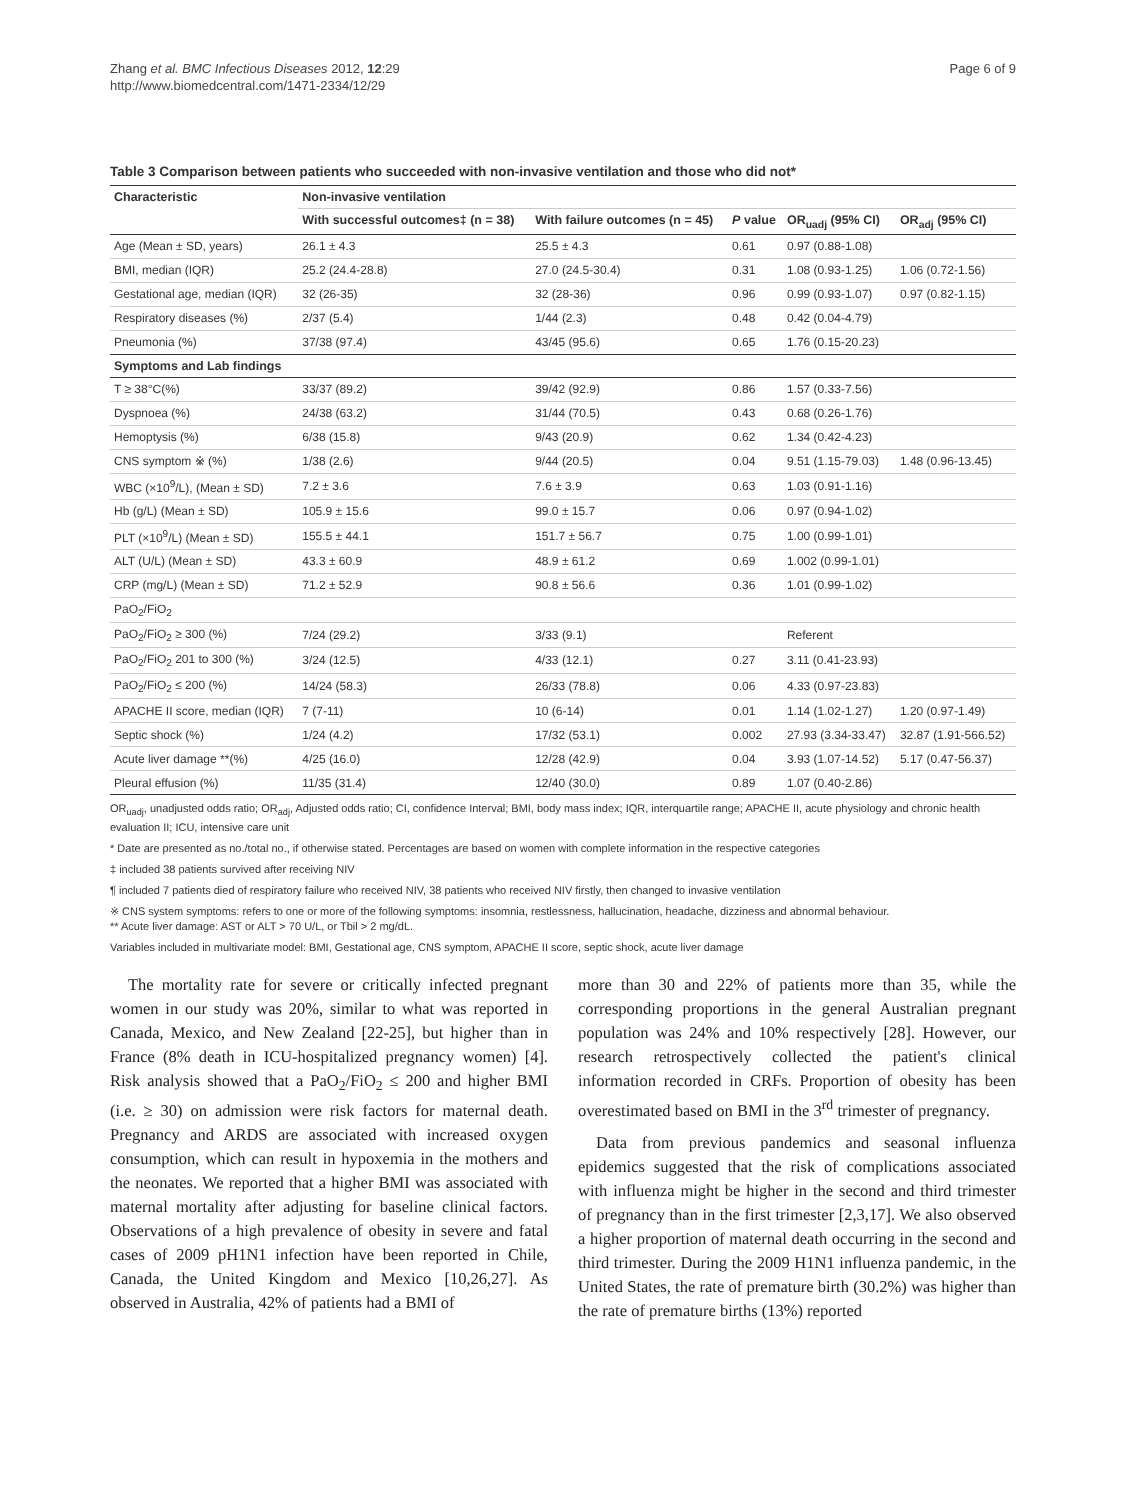Zhang et al. BMC Infectious Diseases 2012, 12:29
http://www.biomedcentral.com/1471-2334/12/29
Page 6 of 9
Table 3 Comparison between patients who succeeded with non-invasive ventilation and those who did not*
| Characteristic | Non-invasive ventilation | | | | |
| --- | --- | --- | --- | --- | --- |
| | With successful outcomes‡ (n = 38) | With failure outcomes (n = 45) | P value | OR<sub>uadj</sub> (95% CI) | OR<sub>adj</sub> (95% CI) |
| Age (Mean ± SD, years) | 26.1 ± 4.3 | 25.5 ± 4.3 | 0.61 | 0.97 (0.88-1.08) | |
| BMI, median (IQR) | 25.2 (24.4-28.8) | 27.0 (24.5-30.4) | 0.31 | 1.08 (0.93-1.25) | 1.06 (0.72-1.56) |
| Gestational age, median (IQR) | 32 (26-35) | 32 (28-36) | 0.96 | 0.99 (0.93-1.07) | 0.97 (0.82-1.15) |
| Respiratory diseases (%) | 2/37 (5.4) | 1/44 (2.3) | 0.48 | 0.42 (0.04-4.79) | |
| Pneumonia (%) | 37/38 (97.4) | 43/45 (95.6) | 0.65 | 1.76 (0.15-20.23) | |
| Symptoms and Lab findings | | | | | |
| T ≥ 38°C(%) | 33/37 (89.2) | 39/42 (92.9) | 0.86 | 1.57 (0.33-7.56) | |
| Dyspnoea (%) | 24/38 (63.2) | 31/44 (70.5) | 0.43 | 0.68 (0.26-1.76) | |
| Hemoptysis (%) | 6/38 (15.8) | 9/43 (20.9) | 0.62 | 1.34 (0.42-4.23) | |
| CNS symptom ※ (%) | 1/38 (2.6) | 9/44 (20.5) | 0.04 | 9.51 (1.15-79.03) | 1.48 (0.96-13.45) |
| WBC (×10<sup>9</sup>/L), (Mean ± SD) | 7.2 ± 3.6 | 7.6 ± 3.9 | 0.63 | 1.03 (0.91-1.16) | |
| Hb (g/L) (Mean ± SD) | 105.9 ± 15.6 | 99.0 ± 15.7 | 0.06 | 0.97 (0.94-1.02) | |
| PLT (×10<sup>9</sup>/L) (Mean ± SD) | 155.5 ± 44.1 | 151.7 ± 56.7 | 0.75 | 1.00 (0.99-1.01) | |
| ALT (U/L) (Mean ± SD) | 43.3 ± 60.9 | 48.9 ± 61.2 | 0.69 | 1.002 (0.99-1.01) | |
| CRP (mg/L) (Mean ± SD) | 71.2 ± 52.9 | 90.8 ± 56.6 | 0.36 | 1.01 (0.99-1.02) | |
| PaO<sub>2</sub>/FiO<sub>2</sub> | | | | | |
| PaO<sub>2</sub>/FiO<sub>2</sub> ≥ 300 (%) | 7/24 (29.2) | 3/33 (9.1) | | Referent | |
| PaO<sub>2</sub>/FiO<sub>2</sub> 201 to 300 (%) | 3/24 (12.5) | 4/33 (12.1) | 0.27 | 3.11 (0.41-23.93) | |
| PaO<sub>2</sub>/FiO<sub>2</sub> ≤ 200 (%) | 14/24 (58.3) | 26/33 (78.8) | 0.06 | 4.33 (0.97-23.83) | |
| APACHE II score, median (IQR) | 7 (7-11) | 10 (6-14) | 0.01 | 1.14 (1.02-1.27) | 1.20 (0.97-1.49) |
| Septic shock (%) | 1/24 (4.2) | 17/32 (53.1) | 0.002 | 27.93 (3.34-33.47) | 32.87 (1.91-566.52) |
| Acute liver damage **(%) | 4/25 (16.0) | 12/28 (42.9) | 0.04 | 3.93 (1.07-14.52) | 5.17 (0.47-56.37) |
| Pleural effusion (%) | 11/35 (31.4) | 12/40 (30.0) | 0.89 | 1.07 (0.40-2.86) | |
OR<sub>uadj</sub>, unadjusted odds ratio; OR<sub>adj</sub>, Adjusted odds ratio; CI, confidence Interval; BMI, body mass index; IQR, interquartile range; APACHE II, acute physiology and chronic health evaluation II; ICU, intensive care unit
* Date are presented as no./total no., if otherwise stated. Percentages are based on women with complete information in the respective categories
‡ included 38 patients survived after receiving NIV
¶ included 7 patients died of respiratory failure who received NIV, 38 patients who received NIV firstly, then changed to invasive ventilation
※ CNS system symptoms: refers to one or more of the following symptoms: insomnia, restlessness, hallucination, headache, dizziness and abnormal behaviour.
** Acute liver damage: AST or ALT > 70 U/L, or Tbil > 2 mg/dL.
Variables included in multivariate model: BMI, Gestational age, CNS symptom, APACHE II score, septic shock, acute liver damage
The mortality rate for severe or critically infected pregnant women in our study was 20%, similar to what was reported in Canada, Mexico, and New Zealand [22-25], but higher than in France (8% death in ICU-hospitalized pregnancy women) [4]. Risk analysis showed that a PaO<sub>2</sub>/FiO<sub>2</sub> ≤ 200 and higher BMI (i.e. ≥ 30) on admission were risk factors for maternal death. Pregnancy and ARDS are associated with increased oxygen consumption, which can result in hypoxemia in the mothers and the neonates. We reported that a higher BMI was associated with maternal mortality after adjusting for baseline clinical factors. Observations of a high prevalence of obesity in severe and fatal cases of 2009 pH1N1 infection have been reported in Chile, Canada, the United Kingdom and Mexico [10,26,27]. As observed in Australia, 42% of patients had a BMI of
more than 30 and 22% of patients more than 35, while the corresponding proportions in the general Australian pregnant population was 24% and 10% respectively [28]. However, our research retrospectively collected the patient's clinical information recorded in CRFs. Proportion of obesity has been overestimated based on BMI in the 3<sup>rd</sup> trimester of pregnancy.
Data from previous pandemics and seasonal influenza epidemics suggested that the risk of complications associated with influenza might be higher in the second and third trimester of pregnancy than in the first trimester [2,3,17]. We also observed a higher proportion of maternal death occurring in the second and third trimester. During the 2009 H1N1 influenza pandemic, in the United States, the rate of premature birth (30.2%) was higher than the rate of premature births (13%) reported